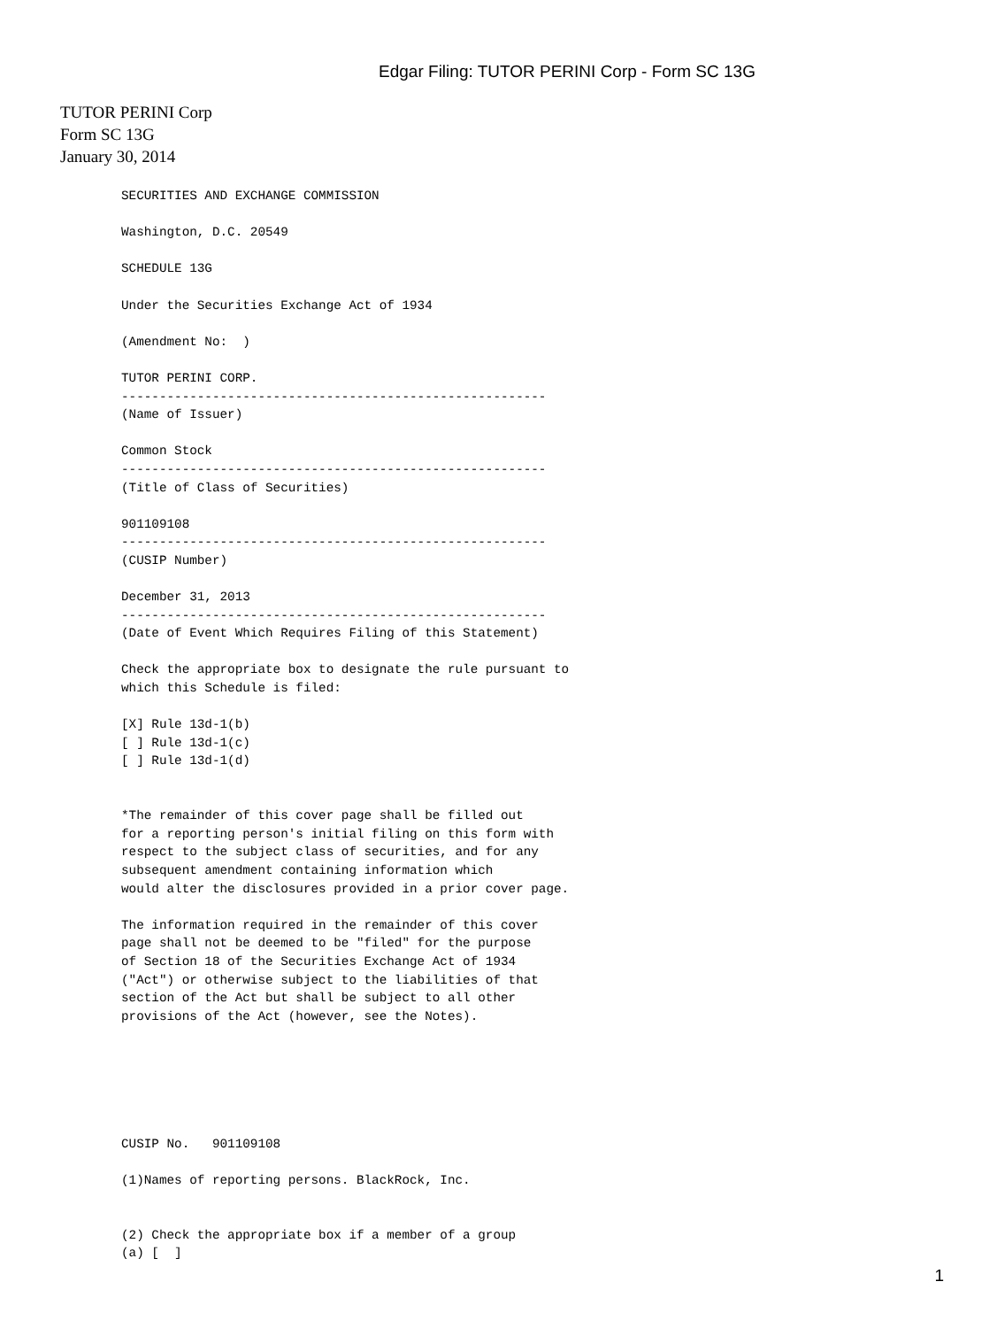Edgar Filing: TUTOR PERINI Corp - Form SC 13G
TUTOR PERINI Corp
Form SC 13G
January 30, 2014
SECURITIES AND EXCHANGE COMMISSION

Washington, D.C. 20549

SCHEDULE 13G

Under the Securities Exchange Act of 1934

(Amendment No:  )

TUTOR PERINI CORP.
--------------------------------------------------------
(Name of Issuer)

Common Stock
--------------------------------------------------------
(Title of Class of Securities)

901109108
--------------------------------------------------------
(CUSIP Number)

December 31, 2013
--------------------------------------------------------
(Date of Event Which Requires Filing of this Statement)

Check the appropriate box to designate the rule pursuant to
which this Schedule is filed:

[X] Rule 13d-1(b)
[ ] Rule 13d-1(c)
[ ] Rule 13d-1(d)


*The remainder of this cover page shall be filled out
for a reporting person's initial filing on this form with
respect to the subject class of securities, and for any
subsequent amendment containing information which
would alter the disclosures provided in a prior cover page.

The information required in the remainder of this cover
page shall not be deemed to be "filed" for the purpose
of Section 18 of the Securities Exchange Act of 1934
("Act") or otherwise subject to the liabilities of that
section of the Act but shall be subject to all other
provisions of the Act (however, see the Notes).






CUSIP No.   901109108

(1)Names of reporting persons. BlackRock, Inc.


(2) Check the appropriate box if a member of a group
(a) [  ]
1